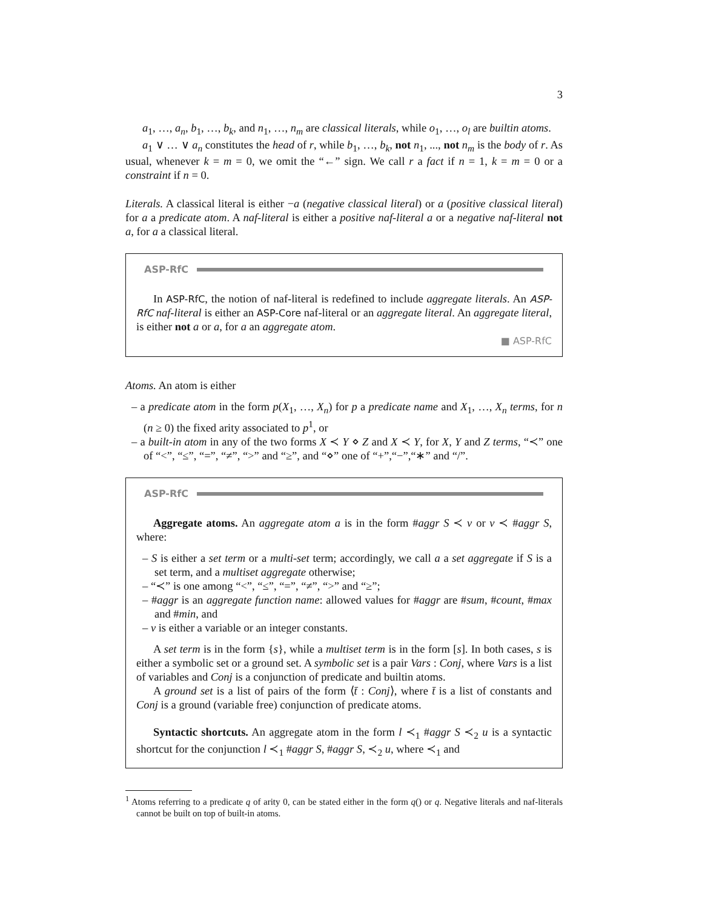3
a<sub>1</sub>, …, a<sub>n</sub>, b<sub>1</sub>, …, b<sub>k</sub>, and n<sub>1</sub>, …, n<sub>m</sub> are classical literals, while o<sub>1</sub>, …, o<sub>l</sub> are builtin atoms.
a<sub>1</sub> ∨ … ∨ a<sub>n</sub> constitutes the head of r, while b<sub>1</sub>, …, b<sub>k</sub>, not n<sub>1</sub>, ..., not n<sub>m</sub> is the body of r. As usual, whenever k = m = 0, we omit the “←” sign. We call r a fact if n = 1, k = m = 0 or a constraint if n = 0.
Literals. A classical literal is either −a (negative classical literal) or a (positive classical literal) for a a predicate atom. A naf-literal is either a positive naf-literal a or a negative naf-literal not a, for a a classical literal.
ASP-RfC
In ASP-RfC, the notion of naf-literal is redefined to include aggregate literals. An ASP-RfC naf-literal is either an ASP-Core naf-literal or an aggregate literal. An aggregate literal, is either not a or a, for a an aggregate atom.
■ ASP-RfC
Atoms. An atom is either
– a predicate atom in the form p(X<sub>1</sub>, …, X<sub>n</sub>) for p a predicate name and X<sub>1</sub>, …, X<sub>n</sub> terms, for n (n ≥ 0) the fixed arity associated to p<sup>1</sup>, or
– a built-in atom in any of the two forms X ≺ Y ⋄ Z and X ≺ Y, for X, Y and Z terms, “≺” one of “<”, “≤”, “=”, “≠”, “>” and “≥”, and “⋄” one of “+”,“−”,“∗” and “/”.
ASP-RfC
Aggregate atoms. An aggregate atom a is in the form #aggr S ≺ v or v ≺ #aggr S, where:
– S is either a set term or a multi-set term; accordingly, we call a a set aggregate if S is a set term, and a multiset aggregate otherwise;
– “≺” is one among “<”, “≤”, “=”, “≠”, “>” and “≥”;
– #aggr is an aggregate function name: allowed values for #aggr are #sum, #count, #max and #min, and
– v is either a variable or an integer constants.
A set term is in the form {s}, while a multiset term is in the form [s]. In both cases, s is either a symbolic set or a ground set. A symbolic set is a pair Vars : Conj, where Vars is a list of variables and Conj is a conjunction of predicate and builtin atoms.
A ground set is a list of pairs of the form ⟨t̄ : Conj⟩, where t̄ is a list of constants and Conj is a ground (variable free) conjunction of predicate atoms.
Syntactic shortcuts. An aggregate atom in the form l ≺<sub>1</sub> #aggr S ≺<sub>2</sub> u is a syntactic shortcut for the conjunction l ≺<sub>1</sub> #aggr S, #aggr S, ≺<sub>2</sub> u, where ≺<sub>1</sub> and
<sup>1</sup> Atoms referring to a predicate q of arity 0, can be stated either in the form q() or q. Negative literals and naf-literals cannot be built on top of built-in atoms.